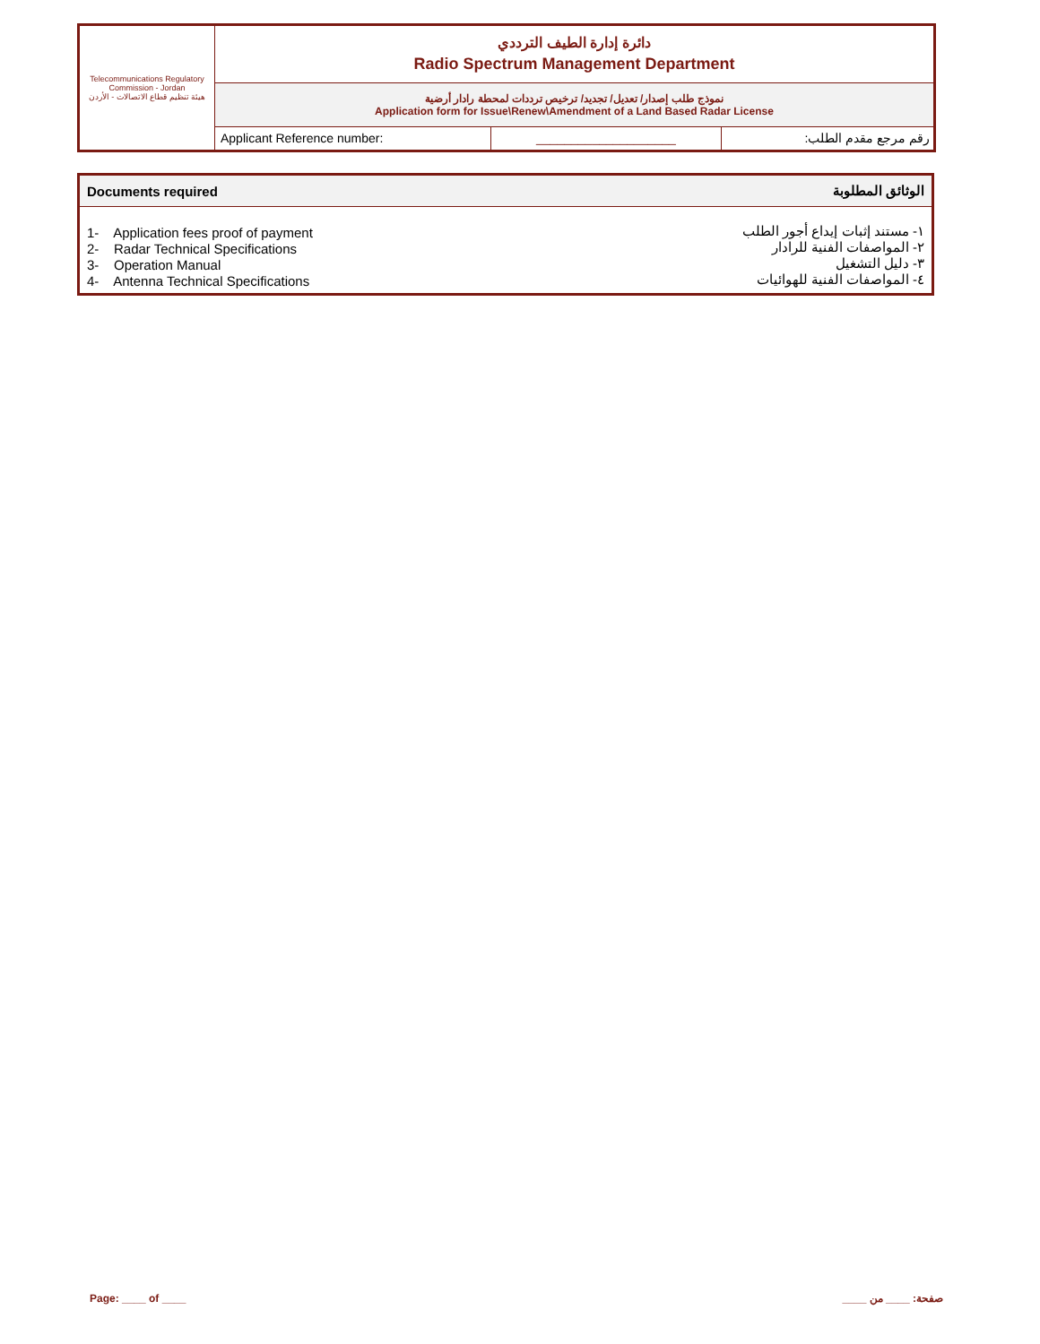| Telecommunications Regulatory Commission - Jordan هيئة تنظيم قطاع الاتصالات - الأردن | دائرة إدارة الطيف الترددي Radio Spectrum Management Department | | |
| | نموذج طلب إصدار/ تعديل/ تجديد/ ترخيص ترددات لمحطة رادار أرضية Application form for Issue\Renew\Amendment of a Land Based Radar License | | |
| | Applicant Reference number: | ____________________ | رقم مرجع مقدم الطلب: |
| Documents required | الوثائق المطلوبة |
| --- | --- |
| 1- Application fees proof of payment 2- Radar Technical Specifications 3- Operation Manual 4- Antenna Technical Specifications | ١- مستند إثبات إيداع أجور الطلب ٢- المواصفات الفنية للرادار ٣- دليل التشغيل ٤- المواصفات الفنية للهوائيات |
Page: ____ of ____ صفحة: ____ من ____